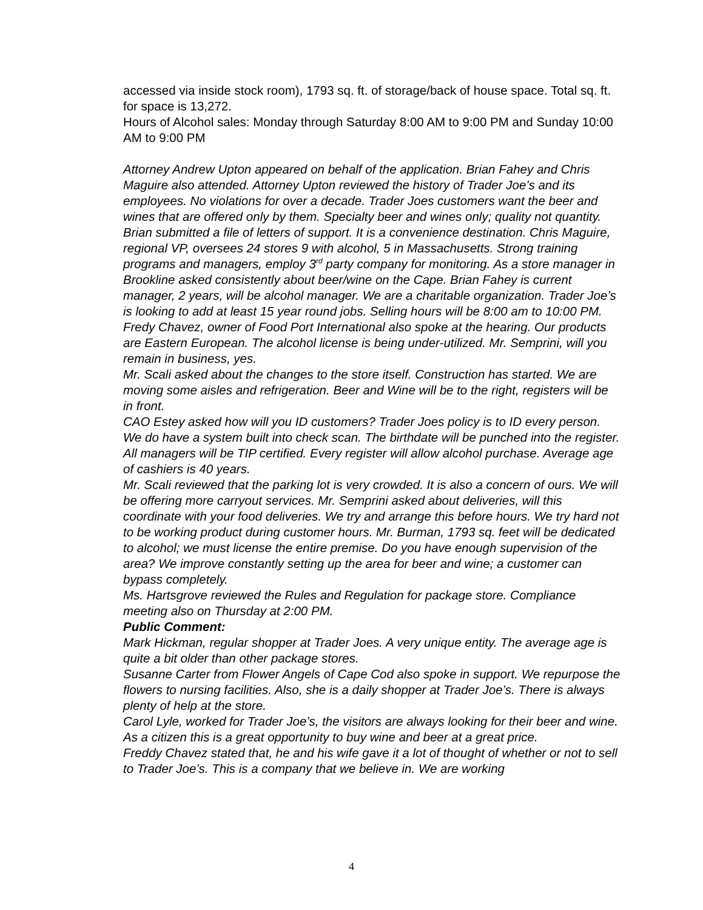accessed via inside stock room), 1793 sq. ft. of storage/back of house space. Total sq. ft. for space is 13,272.
Hours of Alcohol sales: Monday through Saturday 8:00 AM to 9:00 PM and Sunday 10:00 AM to 9:00 PM
Attorney Andrew Upton appeared on behalf of the application. Brian Fahey and Chris Maguire also attended. Attorney Upton reviewed the history of Trader Joe’s and its employees. No violations for over a decade. Trader Joes customers want the beer and wines that are offered only by them. Specialty beer and wines only; quality not quantity. Brian submitted a file of letters of support. It is a convenience destination. Chris Maguire, regional VP, oversees 24 stores 9 with alcohol, 5 in Massachusetts. Strong training programs and managers, employ 3<sup>rd</sup> party company for monitoring. As a store manager in Brookline asked consistently about beer/wine on the Cape. Brian Fahey is current manager, 2 years, will be alcohol manager. We are a charitable organization. Trader Joe’s is looking to add at least 15 year round jobs. Selling hours will be 8:00 am to 10:00 PM.
Fredy Chavez, owner of Food Port International also spoke at the hearing. Our products are Eastern European. The alcohol license is being under-utilized. Mr. Semprini, will you remain in business, yes.
Mr. Scali asked about the changes to the store itself. Construction has started. We are moving some aisles and refrigeration. Beer and Wine will be to the right, registers will be in front.
CAO Estey asked how will you ID customers? Trader Joes policy is to ID every person. We do have a system built into check scan. The birthdate will be punched into the register. All managers will be TIP certified. Every register will allow alcohol purchase. Average age of cashiers is 40 years.
Mr. Scali reviewed that the parking lot is very crowded. It is also a concern of ours. We will be offering more carryout services. Mr. Semprini asked about deliveries, will this coordinate with your food deliveries. We try and arrange this before hours. We try hard not to be working product during customer hours. Mr. Burman, 1793 sq. feet will be dedicated to alcohol; we must license the entire premise. Do you have enough supervision of the area? We improve constantly setting up the area for beer and wine; a customer can bypass completely.
Ms. Hartsgrove reviewed the Rules and Regulation for package store. Compliance meeting also on Thursday at 2:00 PM.
Public Comment:
Mark Hickman, regular shopper at Trader Joes. A very unique entity. The average age is quite a bit older than other package stores.
Susanne Carter from Flower Angels of Cape Cod also spoke in support. We repurpose the flowers to nursing facilities. Also, she is a daily shopper at Trader Joe’s. There is always plenty of help at the store.
Carol Lyle, worked for Trader Joe’s, the visitors are always looking for their beer and wine. As a citizen this is a great opportunity to buy wine and beer at a great price.
Freddy Chavez stated that, he and his wife gave it a lot of thought of whether or not to sell to Trader Joe’s. This is a company that we believe in. We are working
4